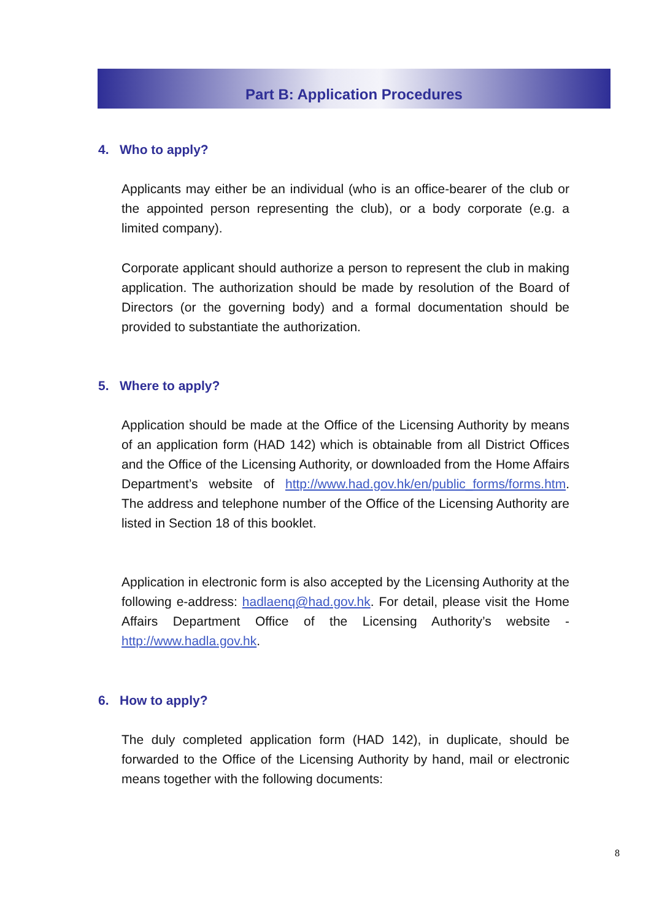Part B: Application Procedures
4. Who to apply?
Applicants may either be an individual (who is an office-bearer of the club or the appointed person representing the club), or a body corporate (e.g. a limited company).
Corporate applicant should authorize a person to represent the club in making application. The authorization should be made by resolution of the Board of Directors (or the governing body) and a formal documentation should be provided to substantiate the authorization.
5. Where to apply?
Application should be made at the Office of the Licensing Authority by means of an application form (HAD 142) which is obtainable from all District Offices and the Office of the Licensing Authority, or downloaded from the Home Affairs Department’s website of http://www.had.gov.hk/en/public_forms/forms.htm. The address and telephone number of the Office of the Licensing Authority are listed in Section 18 of this booklet.
Application in electronic form is also accepted by the Licensing Authority at the following e-address: hadlaenq@had.gov.hk. For detail, please visit the Home Affairs Department Office of the Licensing Authority’s website - http://www.hadla.gov.hk.
6. How to apply?
The duly completed application form (HAD 142), in duplicate, should be forwarded to the Office of the Licensing Authority by hand, mail or electronic means together with the following documents:
8